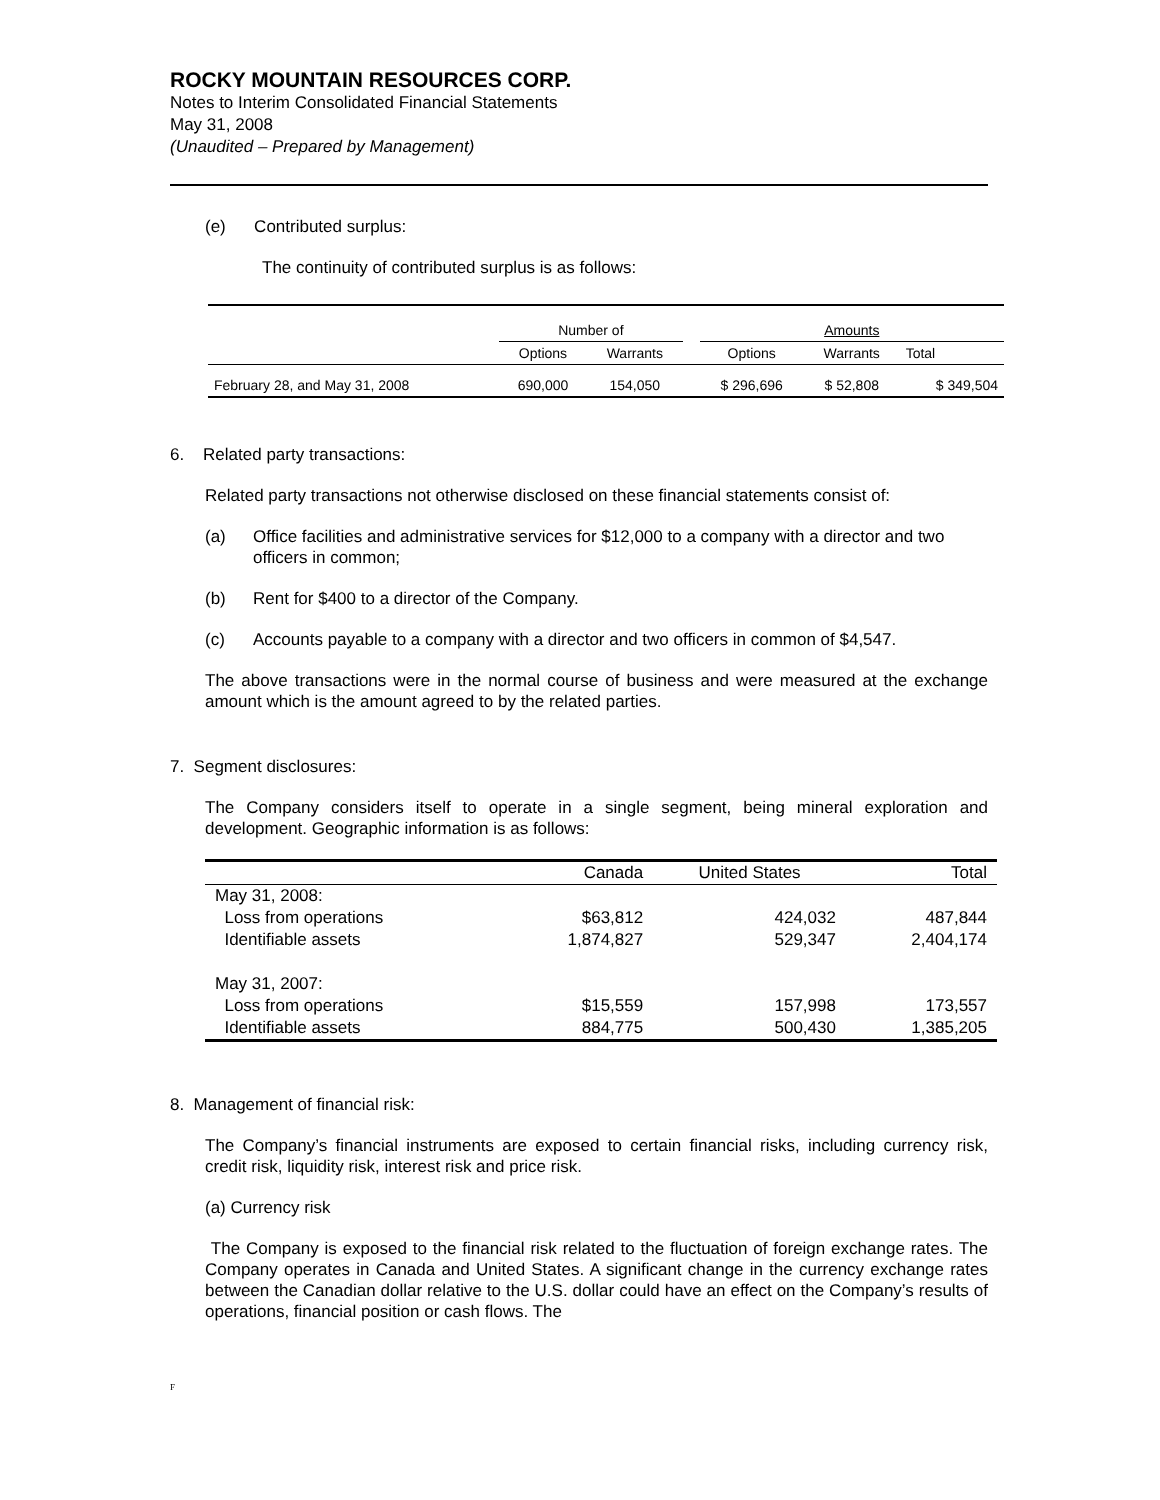ROCKY MOUNTAIN RESOURCES CORP.
Notes to Interim Consolidated Financial Statements
May 31, 2008
(Unaudited – Prepared by Management)
(e) Contributed surplus:
The continuity of contributed surplus is as follows:
| | Number of | | | Amounts | | |
| | Options | Warrants | | Options | Warrants | Total |
| February 28, and May 31, 2008 | 690,000 | 154,050 | | $ 296,696 | $ 52,808 | $ 349,504 |
6. Related party transactions:
Related party transactions not otherwise disclosed on these financial statements consist of:
(a) Office facilities and administrative services for $12,000 to a company with a director and two officers in common;
(b) Rent for $400 to a director of the Company.
(c) Accounts payable to a company with a director and two officers in common of $4,547.
The above transactions were in the normal course of business and were measured at the exchange amount which is the amount agreed to by the related parties.
7. Segment disclosures:
The Company considers itself to operate in a single segment, being mineral exploration and development. Geographic information is as follows:
| | Canada | United States | Total |
| May 31, 2008: | | | |
| Loss from operations | $63,812 | 424,032 | 487,844 |
| Identifiable assets | 1,874,827 | 529,347 | 2,404,174 |
| May 31, 2007: | | | |
| Loss from operations | $15,559 | 157,998 | 173,557 |
| Identifiable assets | 884,775 | 500,430 | 1,385,205 |
8. Management of financial risk:
The Company’s financial instruments are exposed to certain financial risks, including currency risk, credit risk, liquidity risk, interest risk and price risk.
(a) Currency risk
The Company is exposed to the financial risk related to the fluctuation of foreign exchange rates. The Company operates in Canada and United States. A significant change in the currency exchange rates between the Canadian dollar relative to the U.S. dollar could have an effect on the Company’s results of operations, financial position or cash flows. The
F